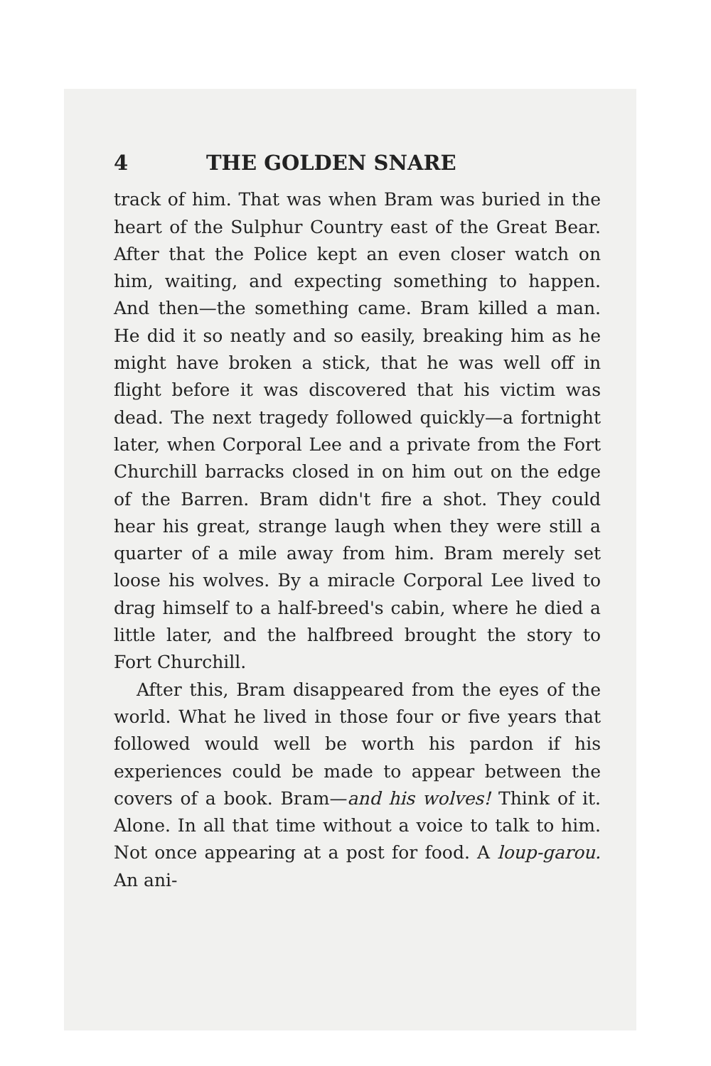4 THE GOLDEN SNARE
track of him. That was when Bram was buried in the heart of the Sulphur Country east of the Great Bear. After that the Police kept an even closer watch on him, waiting, and expecting something to happen. And then—the something came. Bram killed a man. He did it so neatly and so easily, breaking him as he might have broken a stick, that he was well off in flight before it was discovered that his victim was dead. The next tragedy followed quickly—a fortnight later, when Corporal Lee and a private from the Fort Churchill barracks closed in on him out on the edge of the Barren. Bram didn't fire a shot. They could hear his great, strange laugh when they were still a quarter of a mile away from him. Bram merely set loose his wolves. By a miracle Corporal Lee lived to drag himself to a half-breed's cabin, where he died a little later, and the halfbreed brought the story to Fort Churchill.
After this, Bram disappeared from the eyes of the world. What he lived in those four or five years that followed would well be worth his pardon if his experiences could be made to appear between the covers of a book. Bram—and his wolves! Think of it. Alone. In all that time without a voice to talk to him. Not once appearing at a post for food. A loup-garou. An ani-